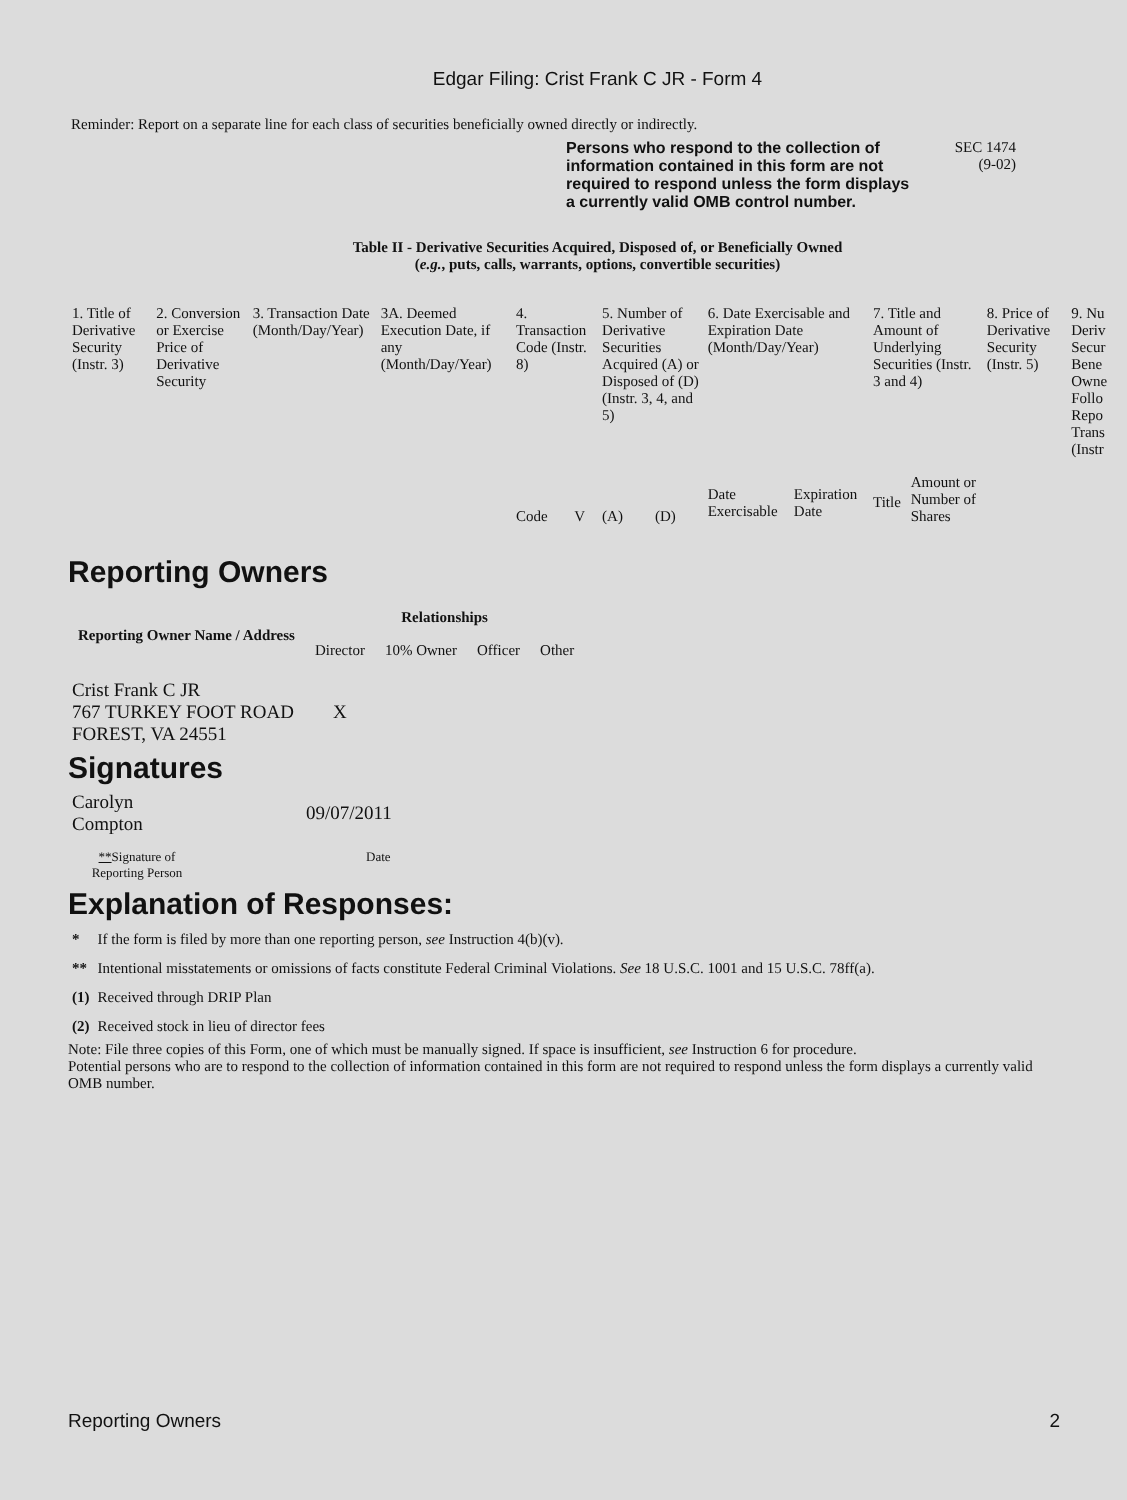Edgar Filing: Crist Frank C JR - Form 4
Reminder: Report on a separate line for each class of securities beneficially owned directly or indirectly.
Persons who respond to the collection of information contained in this form are not required to respond unless the form displays a currently valid OMB control number.
SEC 1474
(9-02)
Table II - Derivative Securities Acquired, Disposed of, or Beneficially Owned
(e.g., puts, calls, warrants, options, convertible securities)
| 1. Title of Derivative Security (Instr. 3) | 2. Conversion or Exercise Price of Derivative Security | 3. Transaction Date (Month/Day/Year) | 3A. Deemed Execution Date, if any (Month/Day/Year) | 4. Transaction Code (Instr. 8) | | 5. Number of Derivative Securities Acquired (A) or Disposed of (D) (Instr. 3, 4, and 5) | | 6. Date Exercisable and Expiration Date (Month/Day/Year) | | 7. Title and Amount of Underlying Securities (Instr. 3 and 4) | | 8. Price of Derivative Security (Instr. 5) | 9. Nu Deriv Secur Bene Owne Follo Repo Trans (Instr |
| | | | | Code | V | (A) | (D) | Date Exercisable | Expiration Date | Title | Amount or Number of Shares | | |
Reporting Owners
| Reporting Owner Name / Address | Relationships | | | |
| --- | --- | --- | --- | --- |
| | Director | 10% Owner | Officer | Other |
| Crist Frank C JR 767 TURKEY FOOT ROAD FOREST, VA 24551 | X | | | |
Signatures
| Carolyn Compton | 09/07/2011 |
| ** Signature of Reporting Person | Date |
Explanation of Responses:
| * | If the form is filed by more than one reporting person, see Instruction 4(b)(v). |
| ** | Intentional misstatements or omissions of facts constitute Federal Criminal Violations. See 18 U.S.C. 1001 and 15 U.S.C. 78ff(a). |
| (1) | Received through DRIP Plan |
| (2) | Received stock in lieu of director fees |
Note: File three copies of this Form, one of which must be manually signed. If space is insufficient, see Instruction 6 for procedure.
Potential persons who are to respond to the collection of information contained in this form are not required to respond unless the form displays a currently valid OMB number.
Reporting Owners 2